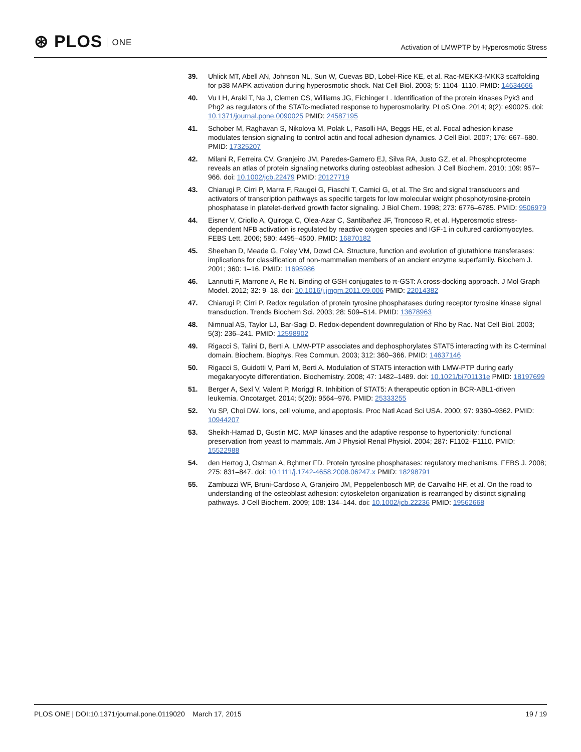⊛ PLOS ONE
Activation of LMWPTP by Hyperosmotic Stress
39. Uhlick MT, Abell AN, Johnson NL, Sun W, Cuevas BD, Lobel-Rice KE, et al. Rac-MEKK3-MKK3 scaffolding for p38 MAPK activation during hyperosmotic shock. Nat Cell Biol. 2003; 5: 1104–1110. PMID: 14634666
40. Vu LH, Araki T, Na J, Clemen CS, Williams JG, Eichinger L. Identification of the protein kinases Pyk3 and Phg2 as regulators of the STATc-mediated response to hyperosmolarity. PLoS One. 2014; 9(2): e90025. doi: 10.1371/journal.pone.0090025 PMID: 24587195
41. Schober M, Raghavan S, Nikolova M, Polak L, Pasolli HA, Beggs HE, et al. Focal adhesion kinase modulates tension signaling to control actin and focal adhesion dynamics. J Cell Biol. 2007; 176: 667–680. PMID: 17325207
42. Milani R, Ferreira CV, Granjeiro JM, Paredes-Gamero EJ, Silva RA, Justo GZ, et al. Phosphoproteome reveals an atlas of protein signaling networks during osteoblast adhesion. J Cell Biochem. 2010; 109: 957–966. doi: 10.1002/jcb.22479 PMID: 20127719
43. Chiarugi P, Cirri P, Marra F, Raugei G, Fiaschi T, Camici G, et al. The Src and signal transducers and activators of transcription pathways as specific targets for low molecular weight phosphotyrosine-protein phosphatase in platelet-derived growth factor signaling. J Biol Chem. 1998; 273: 6776–6785. PMID: 9506979
44. Eisner V, Criollo A, Quiroga C, Olea-Azar C, Santibañez JF, Troncoso R, et al. Hyperosmotic stress-dependent NFB activation is regulated by reactive oxygen species and IGF-1 in cultured cardiomyocytes. FEBS Lett. 2006; 580: 4495–4500. PMID: 16870182
45. Sheehan D, Meade G, Foley VM, Dowd CA. Structure, function and evolution of glutathione transferases: implications for classification of non-mammalian members of an ancient enzyme superfamily. Biochem J. 2001; 360: 1–16. PMID: 11695986
46. Lannutti F, Marrone A, Re N. Binding of GSH conjugates to π-GST: A cross-docking approach. J Mol Graph Model. 2012; 32: 9–18. doi: 10.1016/j.jmgm.2011.09.006 PMID: 22014382
47. Chiarugi P, Cirri P. Redox regulation of protein tyrosine phosphatases during receptor tyrosine kinase signal transduction. Trends Biochem Sci. 2003; 28: 509–514. PMID: 13678963
48. Nimnual AS, Taylor LJ, Bar-Sagi D. Redox-dependent downregulation of Rho by Rac. Nat Cell Biol. 2003; 5(3): 236–241. PMID: 12598902
49. Rigacci S, Talini D, Berti A. LMW-PTP associates and dephosphorylates STAT5 interacting with its C-terminal domain. Biochem. Biophys. Res Commun. 2003; 312: 360–366. PMID: 14637146
50. Rigacci S, Guidotti V, Parri M, Berti A. Modulation of STAT5 interaction with LMW-PTP during early megakaryocyte differentiation. Biochemistry. 2008; 47: 1482–1489. doi: 10.1021/bi701131e PMID: 18197699
51. Berger A, Sexl V, Valent P, Moriggl R. Inhibition of STAT5: A therapeutic option in BCR-ABL1-driven leukemia. Oncotarget. 2014; 5(20): 9564–976. PMID: 25333255
52. Yu SP, Choi DW. Ions, cell volume, and apoptosis. Proc Natl Acad Sci USA. 2000; 97: 9360–9362. PMID: 10944207
53. Sheikh-Hamad D, Gustin MC. MAP kinases and the adaptive response to hypertonicity: functional preservation from yeast to mammals. Am J Physiol Renal Physiol. 2004; 287: F1102–F1110. PMID: 15522988
54. den Hertog J, Ostman A, Bçhmer FD. Protein tyrosine phosphatases: regulatory mechanisms. FEBS J. 2008; 275: 831–847. doi: 10.1111/j.1742-4658.2008.06247.x PMID: 18298791
55. Zambuzzi WF, Bruni-Cardoso A, Granjeiro JM, Peppelenbosch MP, de Carvalho HF, et al. On the road to understanding of the osteoblast adhesion: cytoskeleton organization is rearranged by distinct signaling pathways. J Cell Biochem. 2009; 108: 134–144. doi: 10.1002/jcb.22236 PMID: 19562668
PLOS ONE | DOI:10.1371/journal.pone.0119020 March 17, 2015
19 / 19